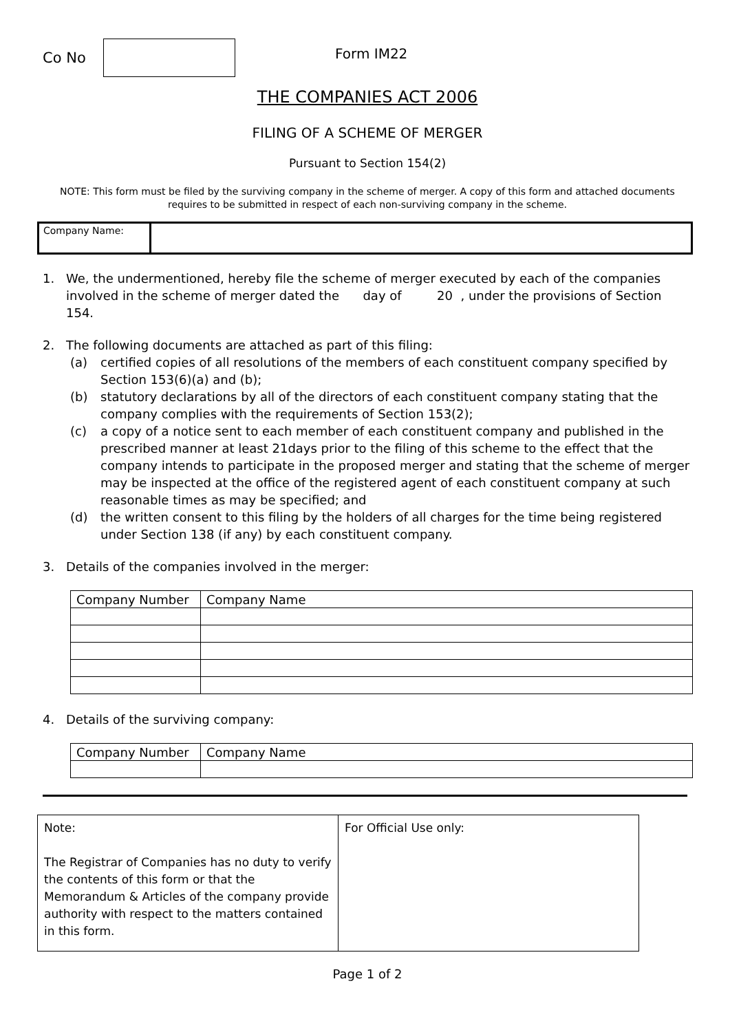Co No
Form IM22
THE COMPANIES ACT 2006
FILING OF A SCHEME OF MERGER
Pursuant to Section 154(2)
NOTE: This form must be filed by the surviving company in the scheme of merger. A copy of this form and attached documents requires to be submitted in respect of each non-surviving company in the scheme.
| Company Name: | |
1. We, the undermentioned, hereby file the scheme of merger executed by each of the companies involved in the scheme of merger dated the day of 20 , under the provisions of Section 154.
2. The following documents are attached as part of this filing:
(a) certified copies of all resolutions of the members of each constituent company specified by Section 153(6)(a) and (b);
(b) statutory declarations by all of the directors of each constituent company stating that the company complies with the requirements of Section 153(2);
(c) a copy of a notice sent to each member of each constituent company and published in the prescribed manner at least 21days prior to the filing of this scheme to the effect that the company intends to participate in the proposed merger and stating that the scheme of merger may be inspected at the office of the registered agent of each constituent company at such reasonable times as may be specified; and
(d) the written consent to this filing by the holders of all charges for the time being registered under Section 138 (if any) by each constituent company.
3. Details of the companies involved in the merger:
| Company Number | Company Name |
| --- | --- |
4. Details of the surviving company:
| Company Number | Company Name |
| --- | --- |
| Note: The Registrar of Companies has no duty to verify the contents of this form or that the Memorandum & Articles of the company provide authority with respect to the matters contained in this form. | For Official Use only: |
Page 1 of 2